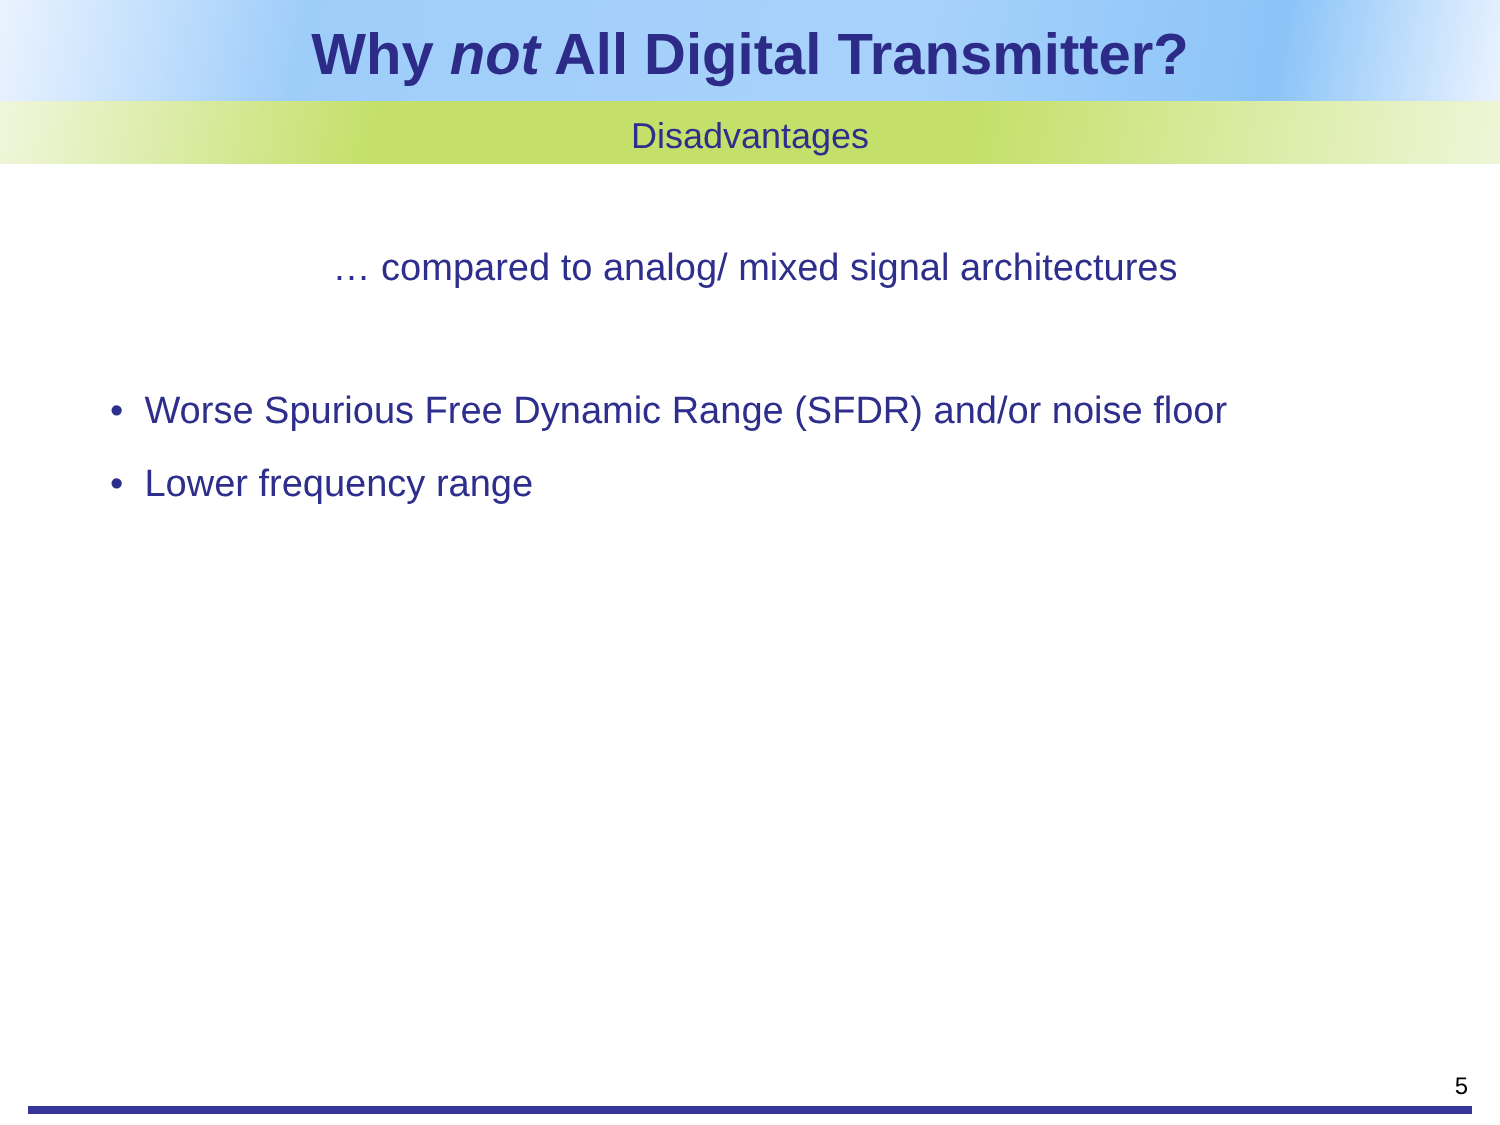Why not All Digital Transmitter?
Disadvantages
… compared to analog/ mixed signal architectures
• Worse Spurious Free Dynamic Range (SFDR) and/or noise floor
• Lower frequency range
5